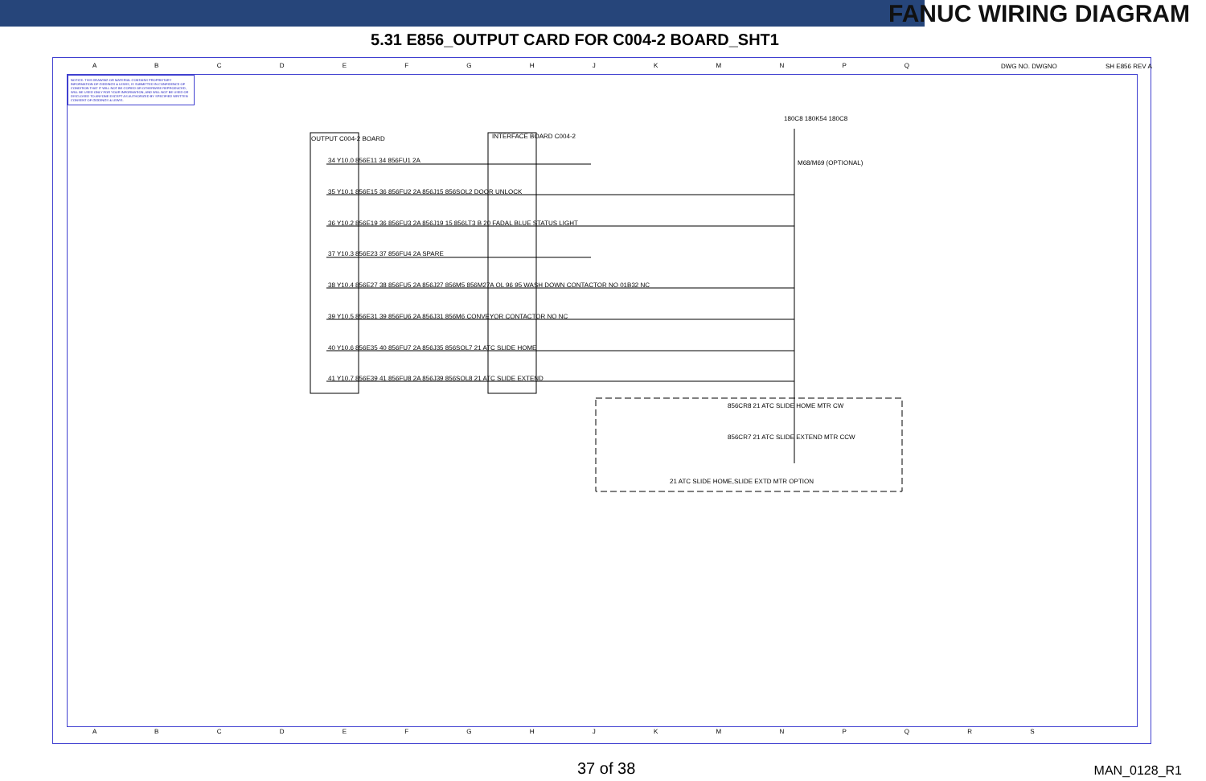FANUC WIRING DIAGRAM
5.31 E856_OUTPUT CARD FOR C004-2 BOARD_SHT1
NOTICE: THIS DRAWING OR MATERIAL CONTAINS PROPRIETARY INFORMATION OF GIDDINGS & LEWIS, IS SUBMITTED IN CONFIDENCE OF CONDITION THAT IT WILL NOT BE COPIED OR OTHERWISE REPRODUCED, WILL BE USED ONLY FOR YOUR INFORMATION, AND WILL NOT BE USED OR DISCLOSED TO ANYONE EXCEPT AS AUTHORIZED BY SPECIFIED WRITTEN CONSENT OF GIDDINGS & LEWIS.
DWG NO. DWGNO SH E856 REV A
OUTPUT C004-2 BOARD INTERFACE BOARD C004-2
34 Y10.0 856E11 34 856FU1 2A
35 Y10.1 856E15 36 856FU2 2A 856J15 856SOL2 DOOR UNLOCK
36 Y10.2 856E19 36 856FU3 2A 856J19 15 856LT3 B 20 FADAL BLUE STATUS LIGHT
37 Y10.3 856E23 37 856FU4 2A SPARE
38 Y10.4 856E27 38 856FU5 2A 856J27 856M5 856M27A OL 96 95 WASH DOWN CONTACTOR NO 01B32 NC
39 Y10.5 856E31 39 856FU6 2A 856J31 856M6 CONVEYOR CONTACTOR NO NC
40 Y10.6 856E35 40 856FU7 2A 856J35 856SOL7 21 ATC SLIDE HOME
41 Y10.7 856E39 41 856FU8 2A 856J39 856SOL8 21 ATC SLIDE EXTEND
180C8 180K54 180C8
M68/M69 (OPTIONAL)
856CR8 21 ATC SLIDE HOME MTR CW
856CR7 21 ATC SLIDE EXTEND MTR CCW
21 ATC SLIDE HOME,SLIDE EXTD MTR OPTION
A B C D E F G H J K M N P Q
A B C D E F G H J K M N P Q R S
37 of 38 MAN_0128_R1